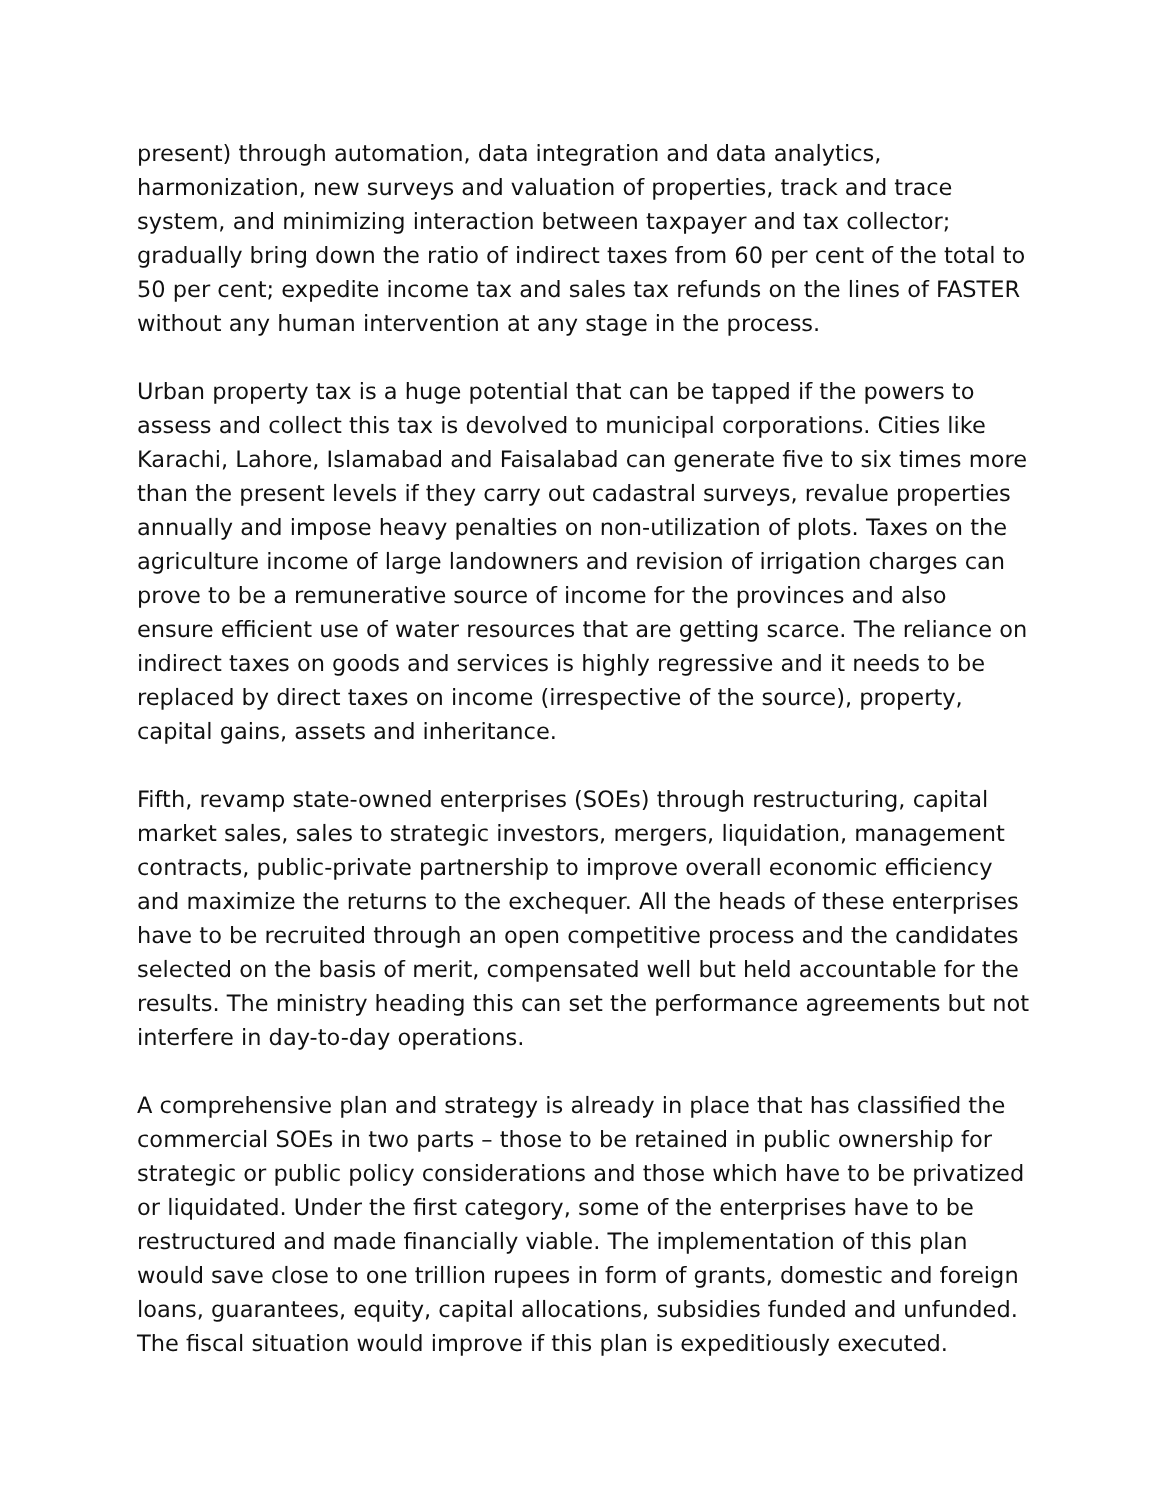present) through automation, data integration and data analytics, harmonization, new surveys and valuation of properties, track and trace system, and minimizing interaction between taxpayer and tax collector; gradually bring down the ratio of indirect taxes from 60 per cent of the total to 50 per cent; expedite income tax and sales tax refunds on the lines of FASTER without any human intervention at any stage in the process.
Urban property tax is a huge potential that can be tapped if the powers to assess and collect this tax is devolved to municipal corporations. Cities like Karachi, Lahore, Islamabad and Faisalabad can generate five to six times more than the present levels if they carry out cadastral surveys, revalue properties annually and impose heavy penalties on non-utilization of plots. Taxes on the agriculture income of large landowners and revision of irrigation charges can prove to be a remunerative source of income for the provinces and also ensure efficient use of water resources that are getting scarce. The reliance on indirect taxes on goods and services is highly regressive and it needs to be replaced by direct taxes on income (irrespective of the source), property, capital gains, assets and inheritance.
Fifth, revamp state-owned enterprises (SOEs) through restructuring, capital market sales, sales to strategic investors, mergers, liquidation, management contracts, public-private partnership to improve overall economic efficiency and maximize the returns to the exchequer. All the heads of these enterprises have to be recruited through an open competitive process and the candidates selected on the basis of merit, compensated well but held accountable for the results. The ministry heading this can set the performance agreements but not interfere in day-to-day operations.
A comprehensive plan and strategy is already in place that has classified the commercial SOEs in two parts – those to be retained in public ownership for strategic or public policy considerations and those which have to be privatized or liquidated. Under the first category, some of the enterprises have to be restructured and made financially viable. The implementation of this plan would save close to one trillion rupees in form of grants, domestic and foreign loans, guarantees, equity, capital allocations, subsidies funded and unfunded. The fiscal situation would improve if this plan is expeditiously executed.